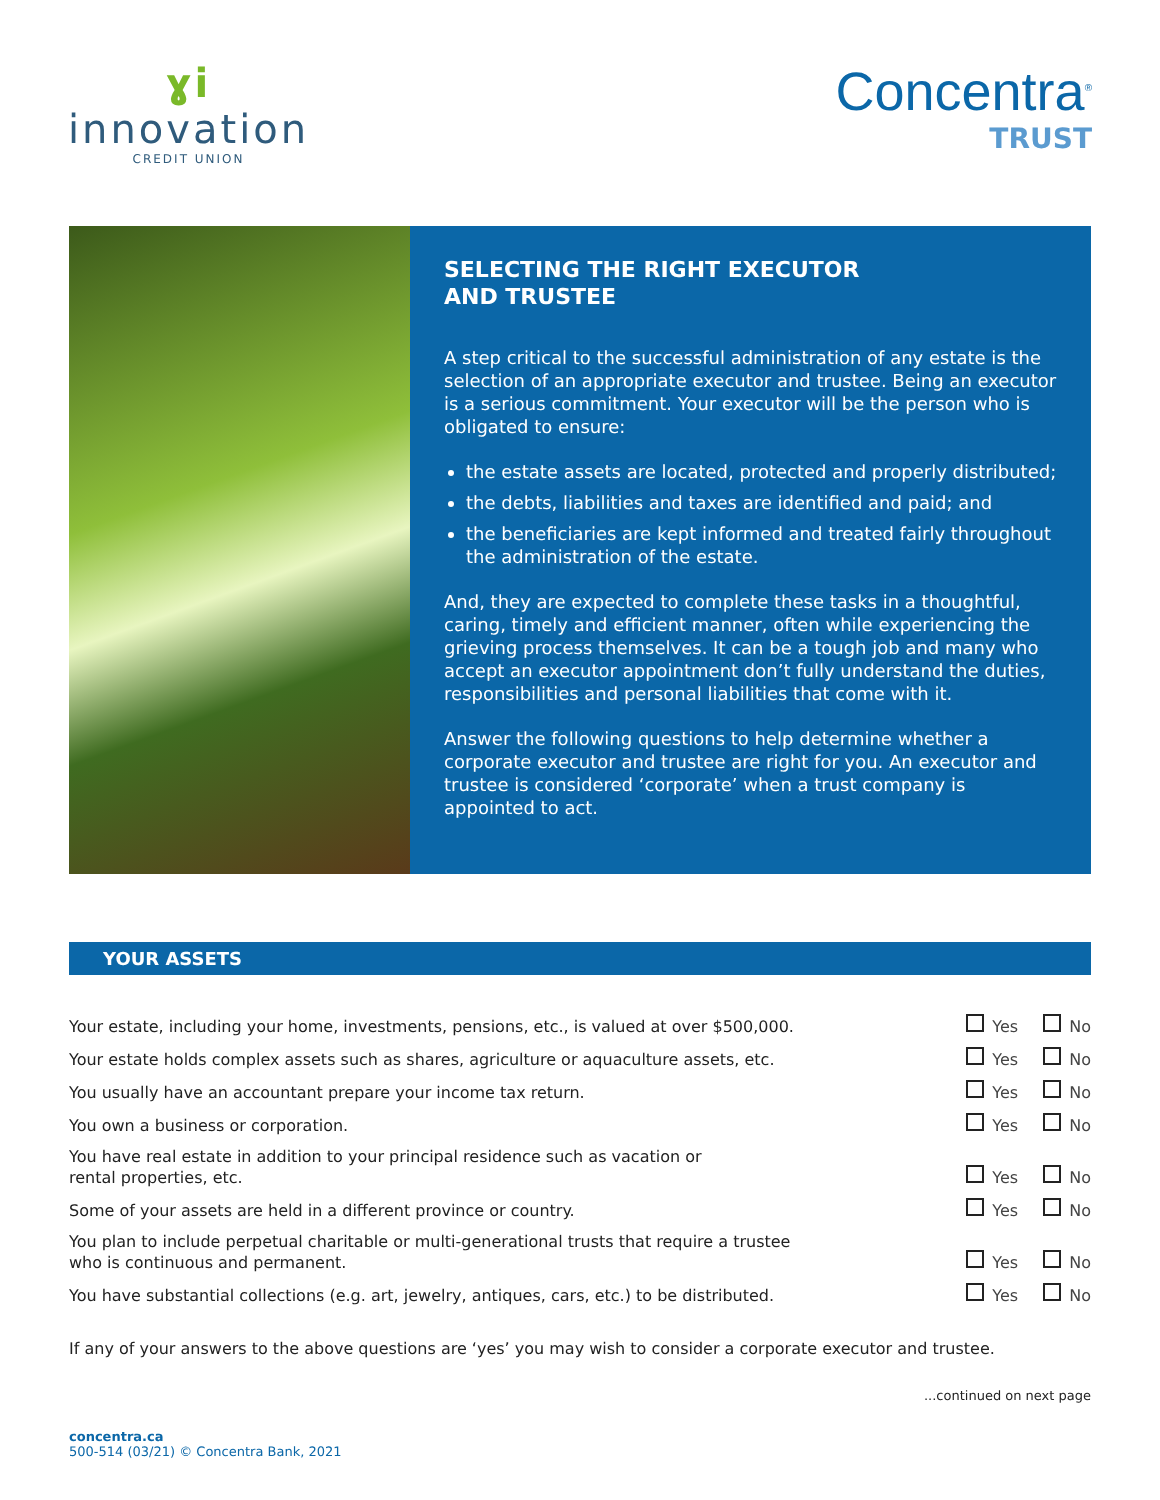ɣi
innovation
CREDIT UNION
Concentra<sup>®</sup>
TRUST
SELECTING THE RIGHT EXECUTOR
AND TRUSTEE
A step critical to the successful administration of any estate is the selection of an appropriate executor and trustee. Being an executor is a serious commitment. Your executor will be the person who is obligated to ensure:
the estate assets are located, protected and properly distributed;
the debts, liabilities and taxes are identified and paid; and
the beneficiaries are kept informed and treated fairly throughout the administration of the estate.
And, they are expected to complete these tasks in a thoughtful, caring, timely and efficient manner, often while experiencing the grieving process themselves. It can be a tough job and many who accept an executor appointment don’t fully understand the duties, responsibilities and personal liabilities that come with it.
Answer the following questions to help determine whether a corporate executor and trustee are right for you. An executor and trustee is considered ‘corporate’ when a trust company is appointed to act.
YOUR ASSETS
| Your estate, including your home, investments, pensions, etc., is valued at over $500,000. | Yes No |
| Your estate holds complex assets such as shares, agriculture or aquaculture assets, etc. | Yes No |
| You usually have an accountant prepare your income tax return. | Yes No |
| You own a business or corporation. | Yes No |
| You have real estate in addition to your principal residence such as vacation or rental properties, etc. | Yes No |
| Some of your assets are held in a different province or country. | Yes No |
| You plan to include perpetual charitable or multi-generational trusts that require a trustee who is continuous and permanent. | Yes No |
| You have substantial collections (e.g. art, jewelry, antiques, cars, etc.) to be distributed. | Yes No |
If any of your answers to the above questions are ‘yes’ you may wish to consider a corporate executor and trustee.
...continued on next page
concentra.ca
500-514 (03/21) © Concentra Bank, 2021